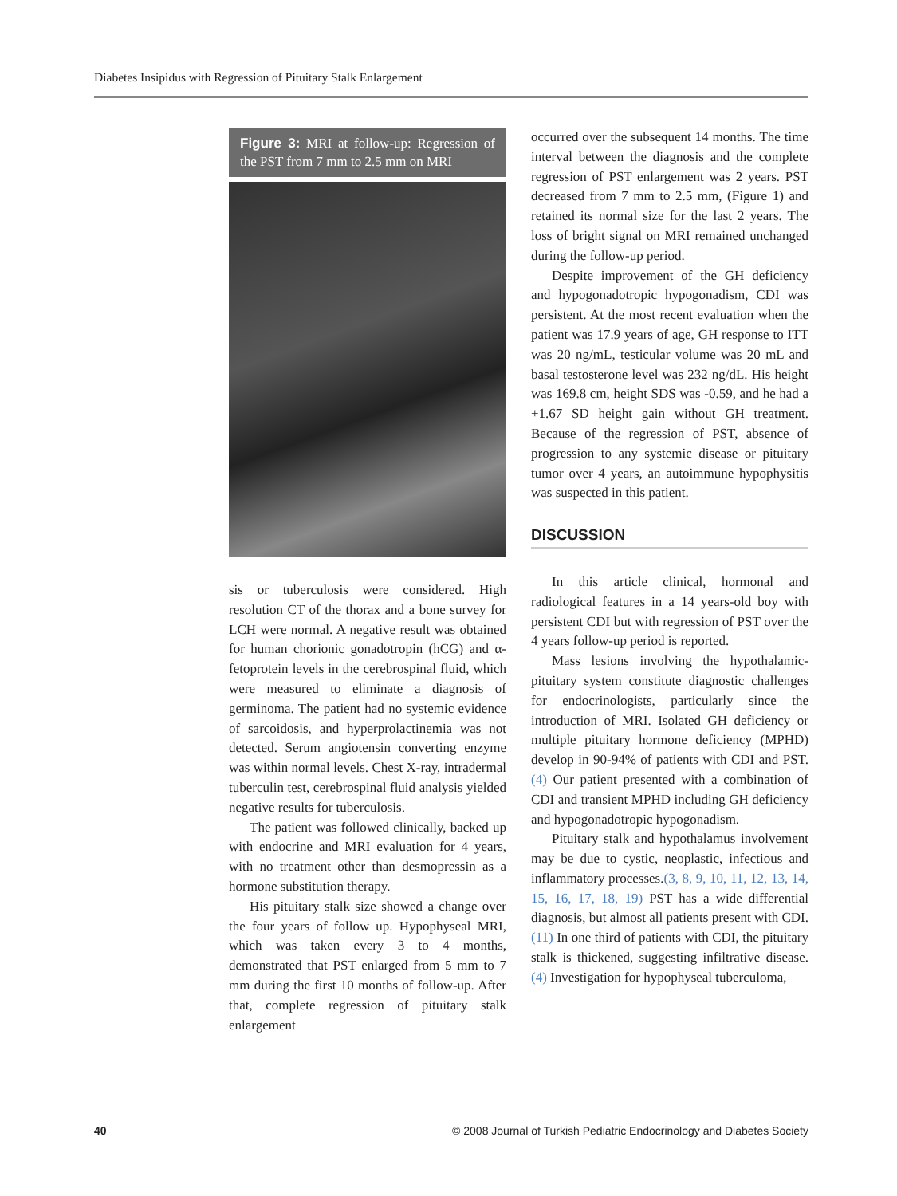Diabetes Insipidus with Regression of Pituitary Stalk Enlargement
Figure 3: MRI at follow-up: Regression of the PST from 7 mm to 2.5 mm on MRI
sis or tuberculosis were considered. High resolution CT of the thorax and a bone survey for LCH were normal. A negative result was obtained for human chorionic gonadotropin (hCG) and α-fetoprotein levels in the cerebrospinal fluid, which were measured to eliminate a diagnosis of germinoma. The patient had no systemic evidence of sarcoidosis, and hyperprolactinemia was not detected. Serum angiotensin converting enzyme was within normal levels. Chest X-ray, intradermal tuberculin test, cerebrospinal fluid analysis yielded negative results for tuberculosis.
The patient was followed clinically, backed up with endocrine and MRI evaluation for 4 years, with no treatment other than desmopressin as a hormone substitution therapy.
His pituitary stalk size showed a change over the four years of follow up. Hypophyseal MRI, which was taken every 3 to 4 months, demonstrated that PST enlarged from 5 mm to 7 mm during the first 10 months of follow-up. After that, complete regression of pituitary stalk enlargement
occurred over the subsequent 14 months. The time interval between the diagnosis and the complete regression of PST enlargement was 2 years. PST decreased from 7 mm to 2.5 mm, (Figure 1) and retained its normal size for the last 2 years. The loss of bright signal on MRI remained unchanged during the follow-up period.
Despite improvement of the GH deficiency and hypogonadotropic hypogonadism, CDI was persistent. At the most recent evaluation when the patient was 17.9 years of age, GH response to ITT was 20 ng/mL, testicular volume was 20 mL and basal testosterone level was 232 ng/dL. His height was 169.8 cm, height SDS was -0.59, and he had a +1.67 SD height gain without GH treatment. Because of the regression of PST, absence of progression to any systemic disease or pituitary tumor over 4 years, an autoimmune hypophysitis was suspected in this patient.
DISCUSSION
In this article clinical, hormonal and radiological features in a 14 years-old boy with persistent CDI but with regression of PST over the 4 years follow-up period is reported.
Mass lesions involving the hypothalamic-pituitary system constitute diagnostic challenges for endocrinologists, particularly since the introduction of MRI. Isolated GH deficiency or multiple pituitary hormone deficiency (MPHD) develop in 90-94% of patients with CDI and PST.(4) Our patient presented with a combination of CDI and transient MPHD including GH deficiency and hypogonadotropic hypogonadism.
Pituitary stalk and hypothalamus involvement may be due to cystic, neoplastic, infectious and inflammatory processes.(3, 8, 9, 10, 11, 12, 13, 14, 15, 16, 17, 18, 19) PST has a wide differential diagnosis, but almost all patients present with CDI.(11) In one third of patients with CDI, the pituitary stalk is thickened, suggesting infiltrative disease.(4) Investigation for hypophyseal tuberculoma,
40 © 2008 Journal of Turkish Pediatric Endocrinology and Diabetes Society